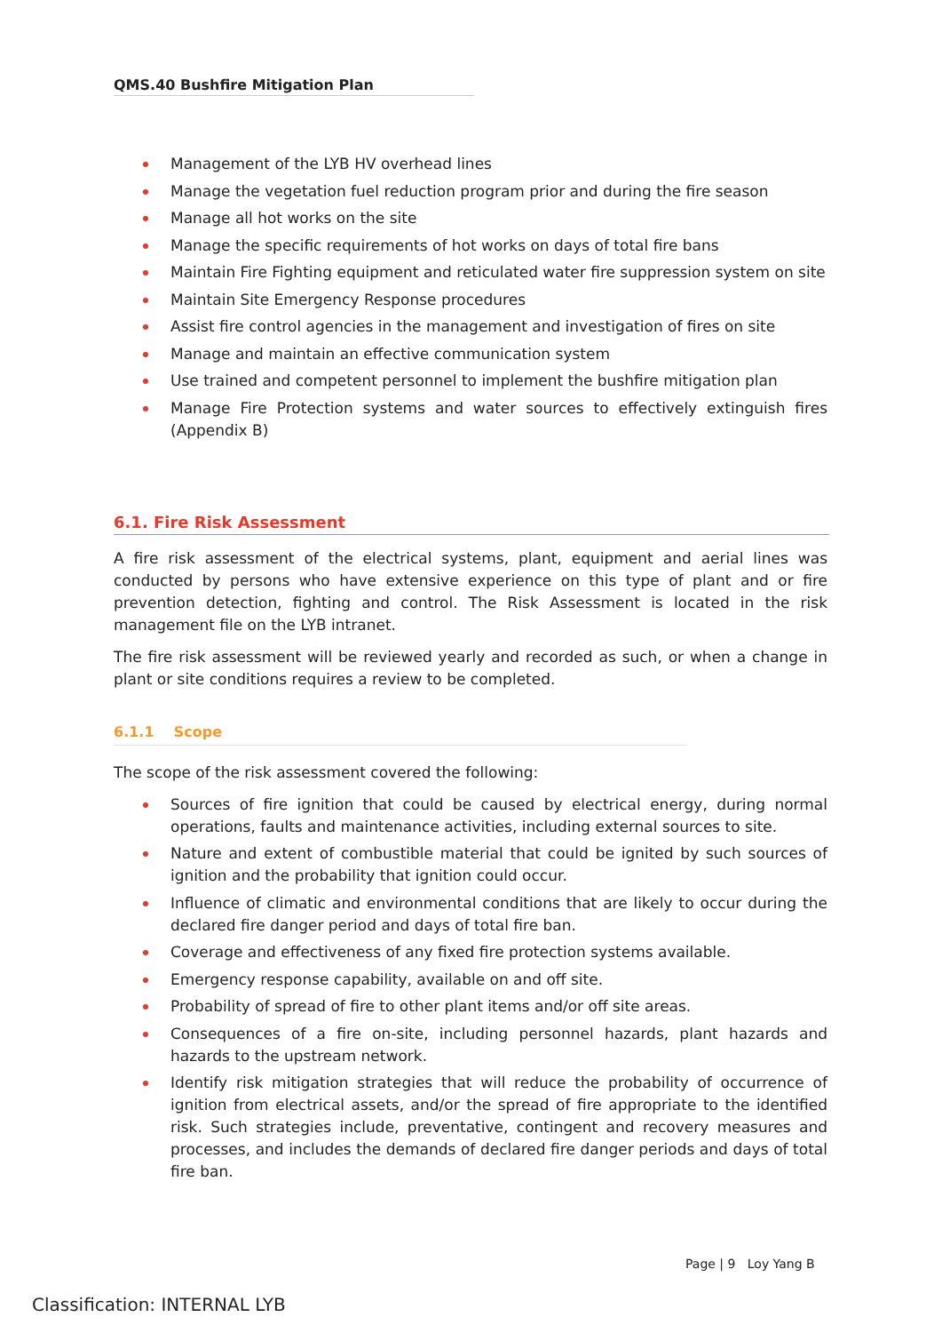QMS.40 Bushfire Mitigation Plan
Management of the LYB HV overhead lines
Manage the vegetation fuel reduction program prior and during the fire season
Manage all hot works on the site
Manage the specific requirements of hot works on days of total fire bans
Maintain Fire Fighting equipment and reticulated water fire suppression system on site
Maintain Site Emergency Response procedures
Assist fire control agencies in the management and investigation of fires on site
Manage and maintain an effective communication system
Use trained and competent personnel to implement the bushfire mitigation plan
Manage Fire Protection systems and water sources to effectively extinguish fires (Appendix B)
6.1. Fire Risk Assessment
A fire risk assessment of the electrical systems, plant, equipment and aerial lines was conducted by persons who have extensive experience on this type of plant and or fire prevention detection, fighting and control. The Risk Assessment is located in the risk management file on the LYB intranet.
The fire risk assessment will be reviewed yearly and recorded as such, or when a change in plant or site conditions requires a review to be completed.
6.1.1 Scope
The scope of the risk assessment covered the following:
Sources of fire ignition that could be caused by electrical energy, during normal operations, faults and maintenance activities, including external sources to site.
Nature and extent of combustible material that could be ignited by such sources of ignition and the probability that ignition could occur.
Influence of climatic and environmental conditions that are likely to occur during the declared fire danger period and days of total fire ban.
Coverage and effectiveness of any fixed fire protection systems available.
Emergency response capability, available on and off site.
Probability of spread of fire to other plant items and/or off site areas.
Consequences of a fire on-site, including personnel hazards, plant hazards and hazards to the upstream network.
Identify risk mitigation strategies that will reduce the probability of occurrence of ignition from electrical assets, and/or the spread of fire appropriate to the identified risk. Such strategies include, preventative, contingent and recovery measures and processes, and includes the demands of declared fire danger periods and days of total fire ban.
Page | 9 Loy Yang B
Classification: INTERNAL LYB